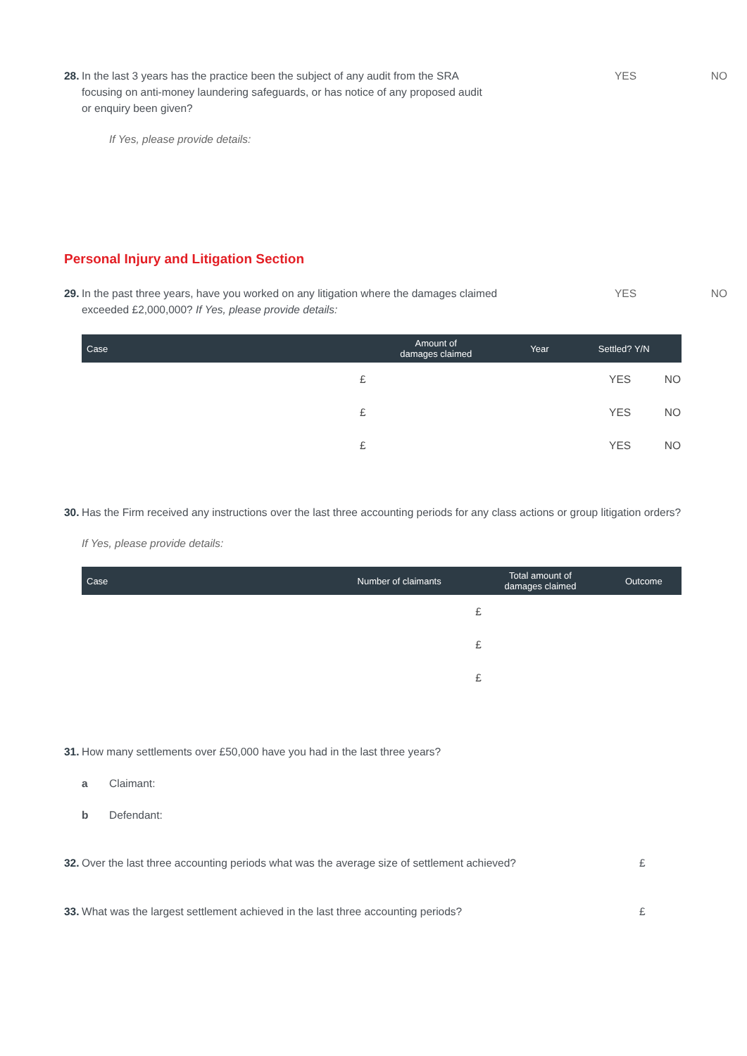28. In the last 3 years has the practice been the subject of any audit from the SRA
focusing on anti-money laundering safeguards, or has notice of any proposed audit
or enquiry been given? YES NO
If Yes, please provide details:
Personal Injury and Litigation Section
29. In the past three years, have you worked on any litigation where the damages claimed
exceeded £2,000,000? If Yes, please provide details: YES NO
| Case | Amount of damages claimed | Year | Settled? Y/N | |
| --- | --- | --- | --- | --- |
| | £ | | YES | NO |
| | £ | | YES | NO |
| | £ | | YES | NO |
30. Has the Firm received any instructions over the last three accounting periods for any class actions or group litigation orders?
If Yes, please provide details:
| Case | Number of claimants | Total amount of damages claimed | Outcome |
| --- | --- | --- | --- |
| | | £ | |
| | | £ | |
| | | £ | |
31. How many settlements over £50,000 have you had in the last three years?
a Claimant:
b Defendant:
32. Over the last three accounting periods what was the average size of settlement achieved? £
33. What was the largest settlement achieved in the last three accounting periods? £